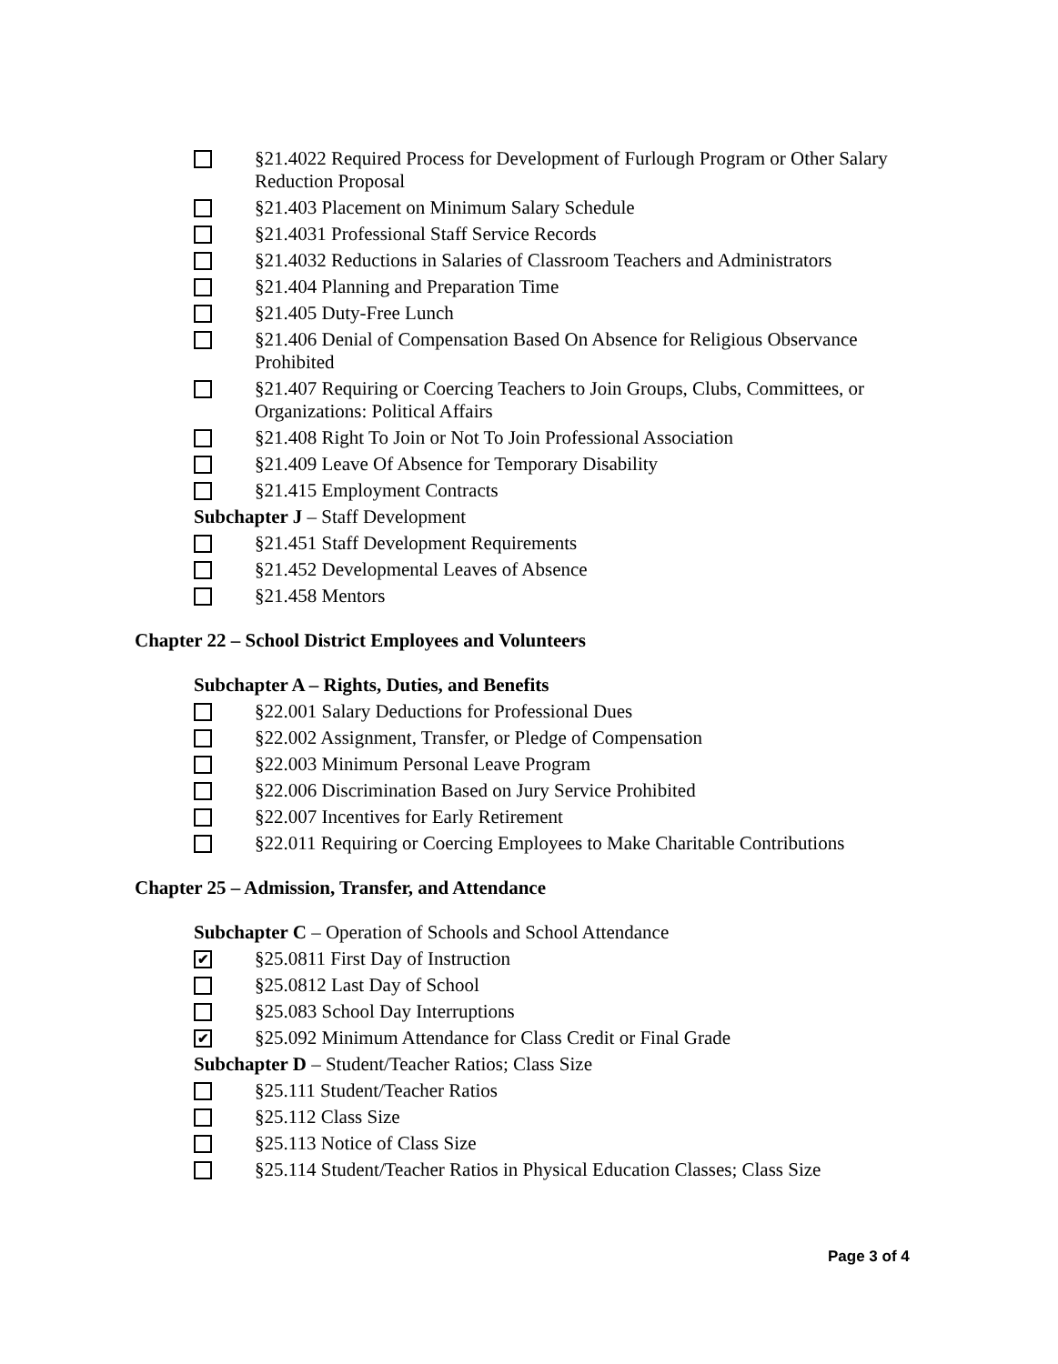§21.4022 Required Process for Development of Furlough Program or Other Salary Reduction Proposal
§21.403 Placement on Minimum Salary Schedule
§21.4031 Professional Staff Service Records
§21.4032 Reductions in Salaries of Classroom Teachers and Administrators
§21.404 Planning and Preparation Time
§21.405 Duty-Free Lunch
§21.406 Denial of Compensation Based On Absence for Religious Observance Prohibited
§21.407 Requiring or Coercing Teachers to Join Groups, Clubs, Committees, or Organizations: Political Affairs
§21.408 Right To Join or Not To Join Professional Association
§21.409 Leave Of Absence for Temporary Disability
§21.415 Employment Contracts
Subchapter J – Staff Development
§21.451 Staff Development Requirements
§21.452 Developmental Leaves of Absence
§21.458 Mentors
Chapter 22 – School District Employees and Volunteers
Subchapter A – Rights, Duties, and Benefits
§22.001 Salary Deductions for Professional Dues
§22.002 Assignment, Transfer, or Pledge of Compensation
§22.003 Minimum Personal Leave Program
§22.006 Discrimination Based on Jury Service Prohibited
§22.007 Incentives for Early Retirement
§22.011 Requiring or Coercing Employees to Make Charitable Contributions
Chapter 25 – Admission, Transfer, and Attendance
Subchapter C – Operation of Schools and School Attendance
✔ §25.0811 First Day of Instruction
§25.0812 Last Day of School
§25.083 School Day Interruptions
✔ §25.092 Minimum Attendance for Class Credit or Final Grade
Subchapter D – Student/Teacher Ratios; Class Size
§25.111 Student/Teacher Ratios
§25.112 Class Size
§25.113 Notice of Class Size
§25.114 Student/Teacher Ratios in Physical Education Classes; Class Size
Page 3 of 4